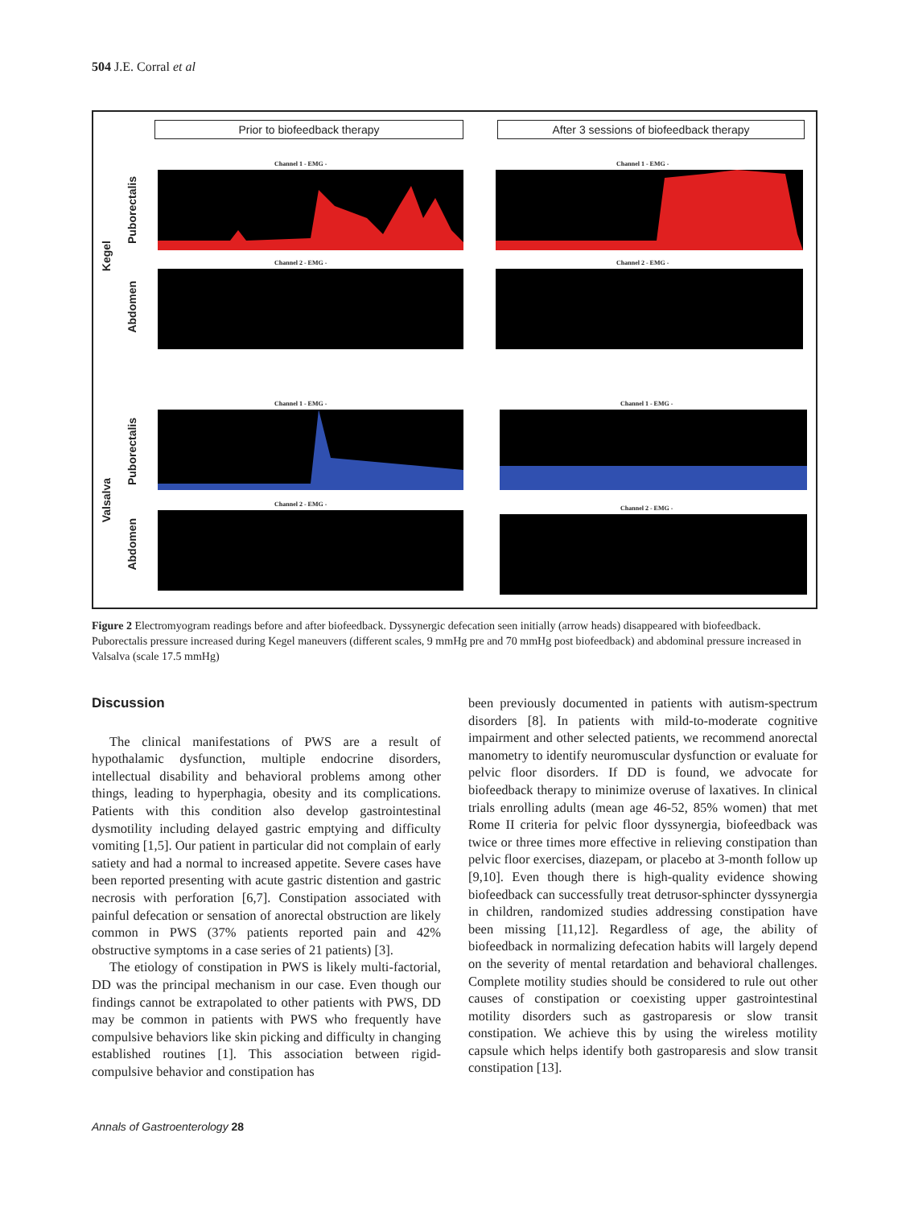504 J.E. Corral et al
Prior to biofeedback therapy After 3 sessions of biofeedback therapy
Kegel
Valsalva
Puborectalis
Abdomen
Puborectalis
Abdomen
Channel 1 - EMG - Channel 1 - EMG -
Channel 2 - EMG - Channel 2 - EMG -
Channel 1 - EMG - Channel 1 - EMG -
Channel 2 - EMG -
Channel 2 - EMG -
Figure 2 Electromyogram readings before and after biofeedback. Dyssynergic defecation seen initially (arrow heads) disappeared with biofeedback. Puborectalis pressure increased during Kegel maneuvers (different scales, 9 mmHg pre and 70 mmHg post biofeedback) and abdominal pressure increased in Valsalva (scale 17.5 mmHg)
Discussion
The clinical manifestations of PWS are a result of hypothalamic dysfunction, multiple endocrine disorders, intellectual disability and behavioral problems among other things, leading to hyperphagia, obesity and its complications. Patients with this condition also develop gastrointestinal dysmotility including delayed gastric emptying and difficulty vomiting [1,5]. Our patient in particular did not complain of early satiety and had a normal to increased appetite. Severe cases have been reported presenting with acute gastric distention and gastric necrosis with perforation [6,7]. Constipation associated with painful defecation or sensation of anorectal obstruction are likely common in PWS (37% patients reported pain and 42% obstructive symptoms in a case series of 21 patients) [3].
The etiology of constipation in PWS is likely multi-factorial, DD was the principal mechanism in our case. Even though our findings cannot be extrapolated to other patients with PWS, DD may be common in patients with PWS who frequently have compulsive behaviors like skin picking and difficulty in changing established routines [1]. This association between rigid-compulsive behavior and constipation has
been previously documented in patients with autism-spectrum disorders [8]. In patients with mild-to-moderate cognitive impairment and other selected patients, we recommend anorectal manometry to identify neuromuscular dysfunction or evaluate for pelvic floor disorders. If DD is found, we advocate for biofeedback therapy to minimize overuse of laxatives. In clinical trials enrolling adults (mean age 46-52, 85% women) that met Rome II criteria for pelvic floor dyssynergia, biofeedback was twice or three times more effective in relieving constipation than pelvic floor exercises, diazepam, or placebo at 3-month follow up [9,10]. Even though there is high-quality evidence showing biofeedback can successfully treat detrusor-sphincter dyssynergia in children, randomized studies addressing constipation have been missing [11,12]. Regardless of age, the ability of biofeedback in normalizing defecation habits will largely depend on the severity of mental retardation and behavioral challenges. Complete motility studies should be considered to rule out other causes of constipation or coexisting upper gastrointestinal motility disorders such as gastroparesis or slow transit constipation. We achieve this by using the wireless motility capsule which helps identify both gastroparesis and slow transit constipation [13].
Annals of Gastroenterology 28